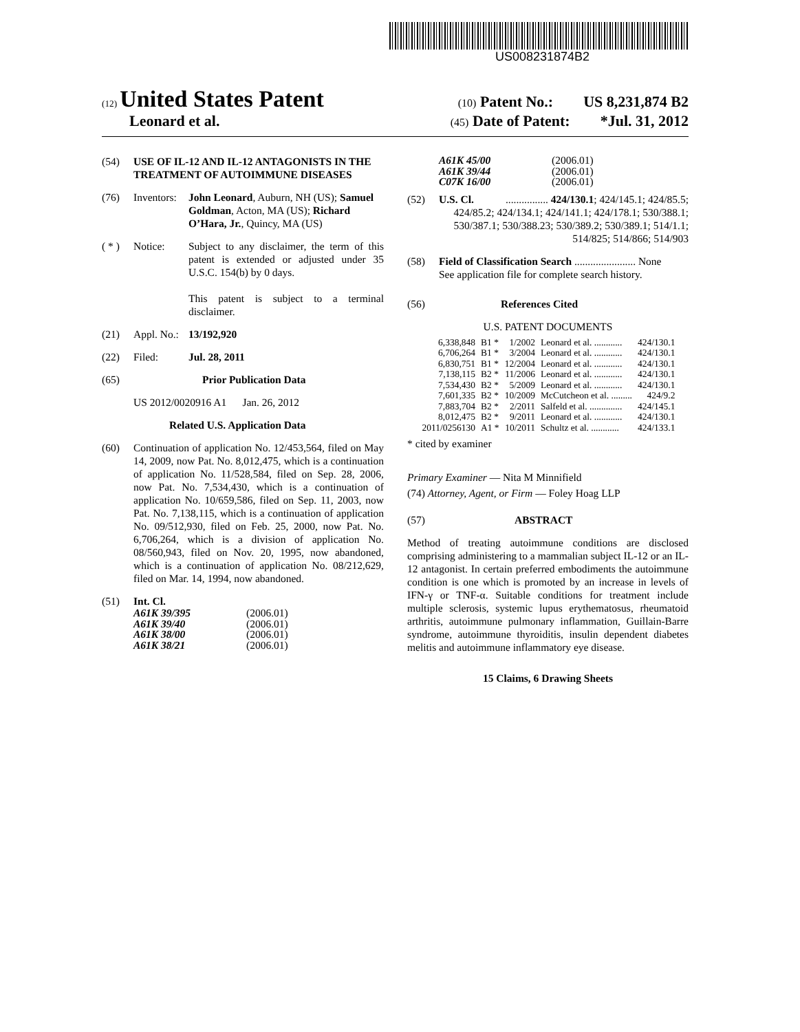US008231874B2
(12) United States Patent (10) Patent No.: US 8,231,874 B2
Leonard et al. (45) Date of Patent: *Jul. 31, 2012
(54) USE OF IL-12 AND IL-12 ANTAGONISTS IN THE TREATMENT OF AUTOIMMUNE DISEASES
(76) Inventors: John Leonard, Auburn, NH (US); Samuel Goldman, Acton, MA (US); Richard O’Hara, Jr., Quincy, MA (US)
( * ) Notice: Subject to any disclaimer, the term of this patent is extended or adjusted under 35 U.S.C. 154(b) by 0 days.
This patent is subject to a terminal disclaimer.
(21) Appl. No.: 13/192,920
(22) Filed: Jul. 28, 2011
(65) Prior Publication Data
US 2012/0020916 A1 Jan. 26, 2012
Related U.S. Application Data
(60) Continuation of application No. 12/453,564, filed on May 14, 2009, now Pat. No. 8,012,475, which is a continuation of application No. 11/528,584, filed on Sep. 28, 2006, now Pat. No. 7,534,430, which is a continuation of application No. 10/659,586, filed on Sep. 11, 2003, now Pat. No. 7,138,115, which is a continuation of application No. 09/512,930, filed on Feb. 25, 2000, now Pat. No. 6,706,264, which is a division of application No. 08/560,943, filed on Nov. 20, 1995, now abandoned, which is a continuation of application No. 08/212,629, filed on Mar. 14, 1994, now abandoned.
(51) Int. Cl.
| A61K 39/395 | (2006.01) |
| A61K 39/40 | (2006.01) |
| A61K 38/00 | (2006.01) |
| A61K 38/21 | (2006.01) |
| A61K 45/00 | (2006.01) |
| A61K 39/44 | (2006.01) |
| C07K 16/00 | (2006.01) |
(52) U.S. Cl. ................ 424/130.1; 424/145.1; 424/85.5; 424/85.2; 424/134.1; 424/141.1; 424/178.1; 530/388.1; 530/387.1; 530/388.23; 530/389.2; 530/389.1; 514/1.1; 514/825; 514/866; 514/903
(58) Field of Classification Search ....................... None
See application file for complete search history.
(56) References Cited
U.S. PATENT DOCUMENTS
| 6,338,848 | B1 * | 1/2002 | Leonard et al. ............ | 424/130.1 |
| 6,706,264 | B1 * | 3/2004 | Leonard et al. ............ | 424/130.1 |
| 6,830,751 | B1 * | 12/2004 | Leonard et al. ............ | 424/130.1 |
| 7,138,115 | B2 * | 11/2006 | Leonard et al. ............ | 424/130.1 |
| 7,534,430 | B2 * | 5/2009 | Leonard et al. ............ | 424/130.1 |
| 7,601,335 | B2 * | 10/2009 | McCutcheon et al. ......... | 424/9.2 |
| 7,883,704 | B2 * | 2/2011 | Salfeld et al. .............. | 424/145.1 |
| 8,012,475 | B2 * | 9/2011 | Leonard et al. ............ | 424/130.1 |
| 2011/0256130 | A1 * | 10/2011 | Schultz et al. ............ | 424/133.1 |
* cited by examiner
Primary Examiner — Nita M Minnifield
(74) Attorney, Agent, or Firm — Foley Hoag LLP
(57) ABSTRACT
Method of treating autoimmune conditions are disclosed comprising administering to a mammalian subject IL-12 or an IL-12 antagonist. In certain preferred embodiments the autoimmune condition is one which is promoted by an increase in levels of IFN-γ or TNF-α. Suitable conditions for treatment include multiple sclerosis, systemic lupus erythematosus, rheumatoid arthritis, autoimmune pulmonary inflammation, Guillain-Barre syndrome, autoimmune thyroiditis, insulin dependent diabetes melitis and autoimmune inflammatory eye disease.
15 Claims, 6 Drawing Sheets